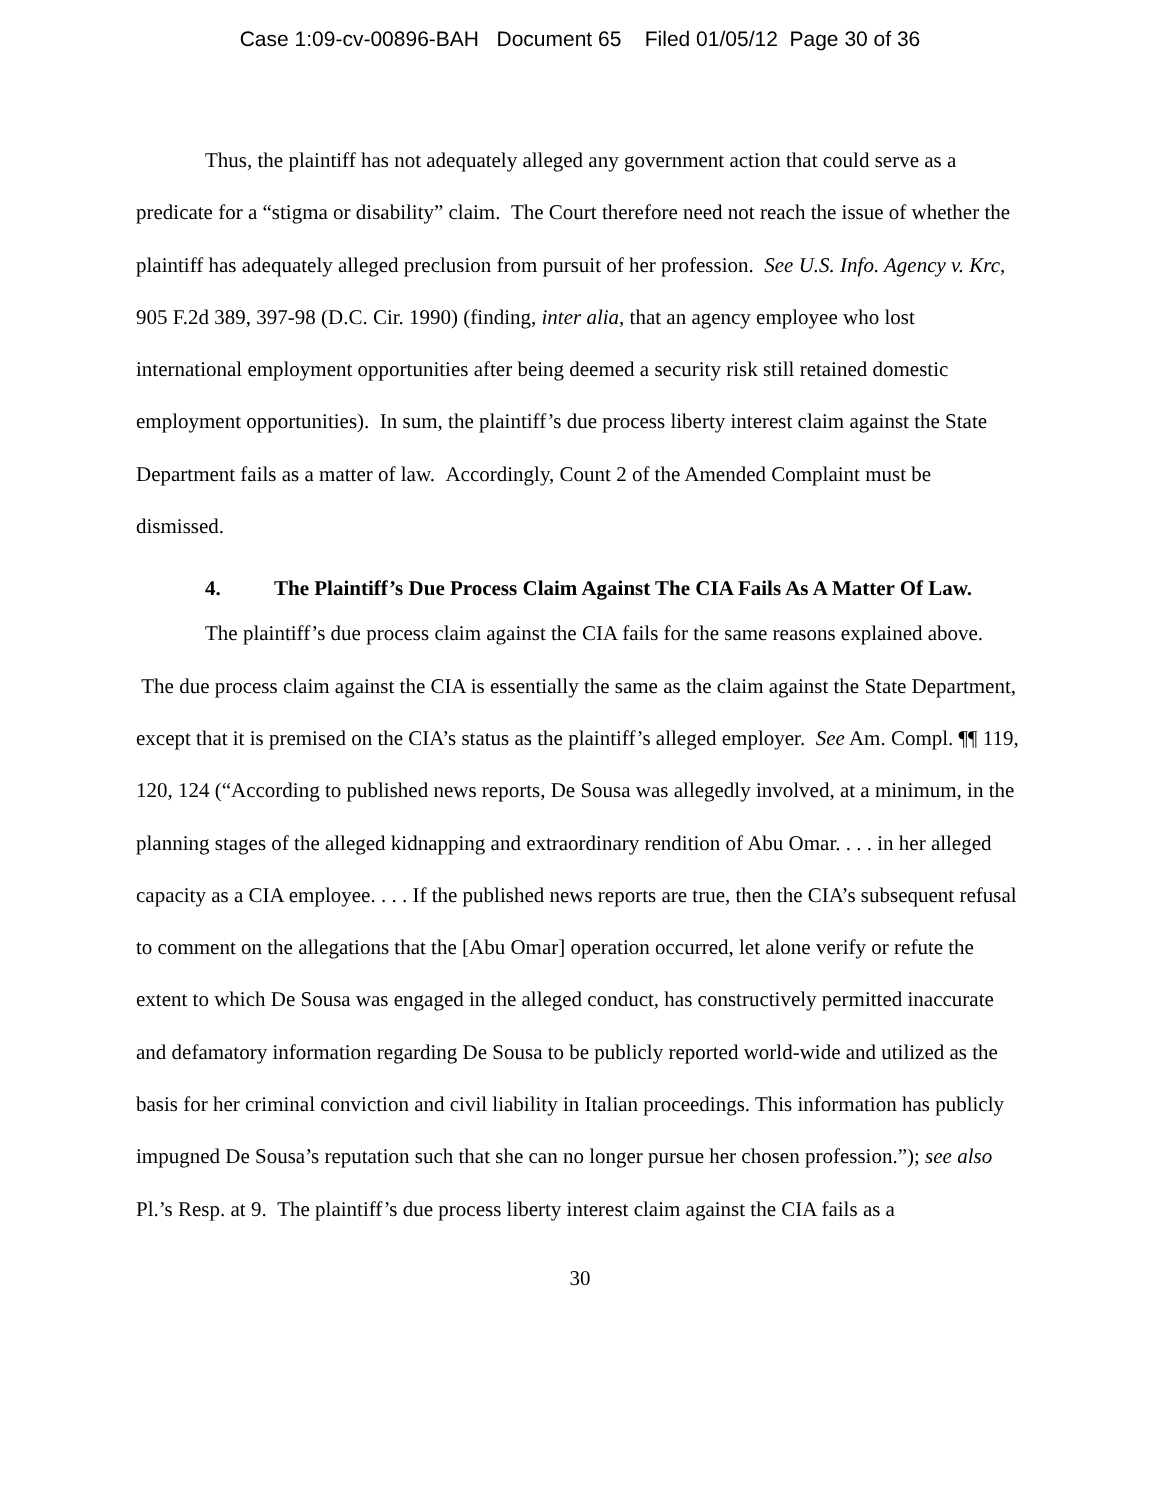Case 1:09-cv-00896-BAH Document 65 Filed 01/05/12 Page 30 of 36
Thus, the plaintiff has not adequately alleged any government action that could serve as a predicate for a “stigma or disability” claim. The Court therefore need not reach the issue of whether the plaintiff has adequately alleged preclusion from pursuit of her profession. See U.S. Info. Agency v. Krc, 905 F.2d 389, 397-98 (D.C. Cir. 1990) (finding, inter alia, that an agency employee who lost international employment opportunities after being deemed a security risk still retained domestic employment opportunities). In sum, the plaintiff’s due process liberty interest claim against the State Department fails as a matter of law. Accordingly, Count 2 of the Amended Complaint must be dismissed.
4. The Plaintiff’s Due Process Claim Against The CIA Fails As A Matter Of Law.
The plaintiff’s due process claim against the CIA fails for the same reasons explained above. The due process claim against the CIA is essentially the same as the claim against the State Department, except that it is premised on the CIA’s status as the plaintiff’s alleged employer. See Am. Compl. ¶¶ 119, 120, 124 (“According to published news reports, De Sousa was allegedly involved, at a minimum, in the planning stages of the alleged kidnapping and extraordinary rendition of Abu Omar. . . . in her alleged capacity as a CIA employee. . . . If the published news reports are true, then the CIA’s subsequent refusal to comment on the allegations that the [Abu Omar] operation occurred, let alone verify or refute the extent to which De Sousa was engaged in the alleged conduct, has constructively permitted inaccurate and defamatory information regarding De Sousa to be publicly reported world-wide and utilized as the basis for her criminal conviction and civil liability in Italian proceedings. This information has publicly impugned De Sousa’s reputation such that she can no longer pursue her chosen profession.”); see also Pl.’s Resp. at 9. The plaintiff’s due process liberty interest claim against the CIA fails as a
30